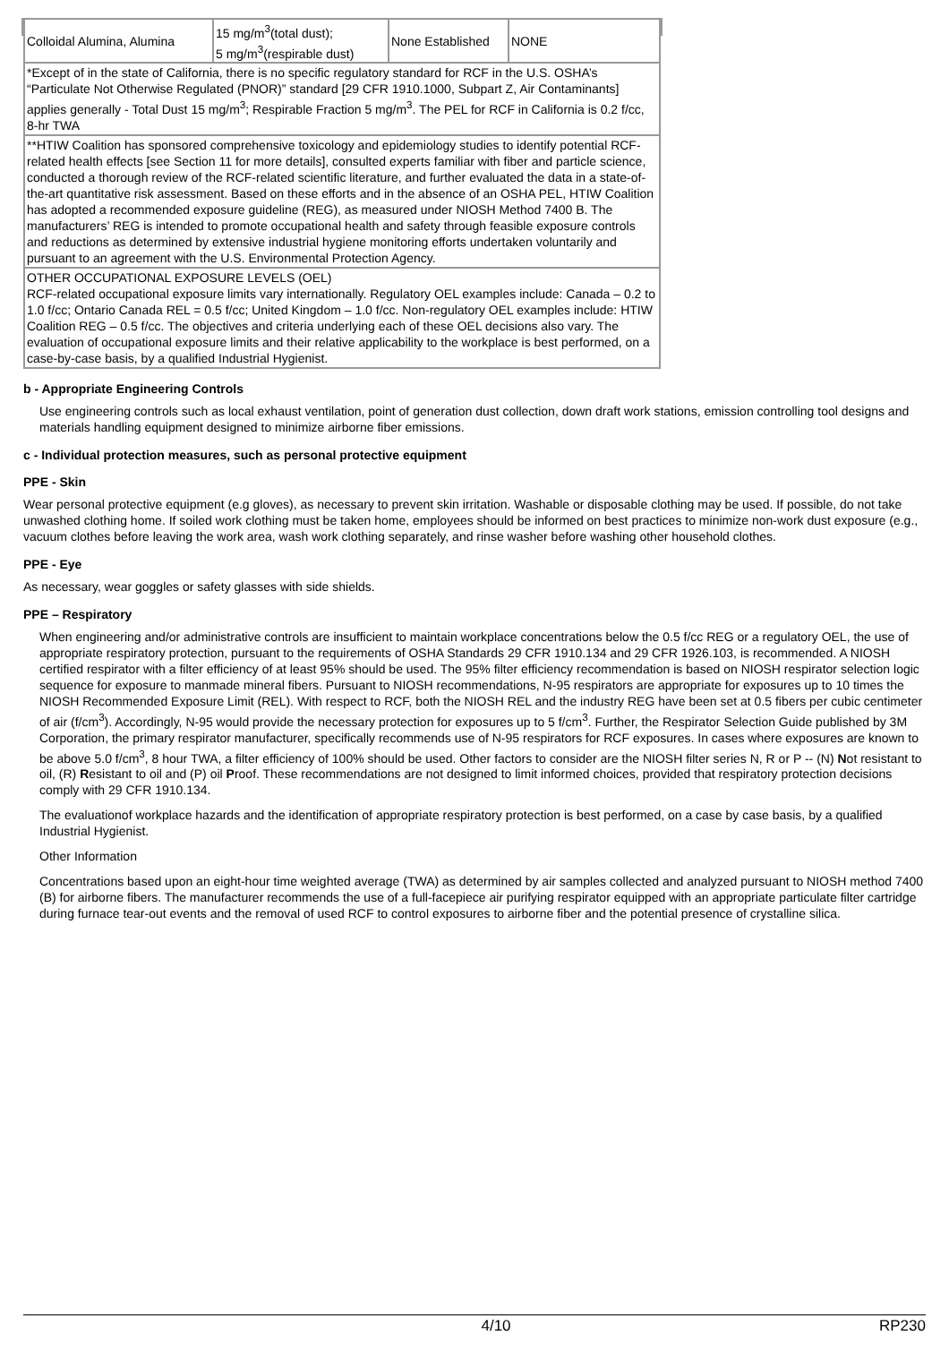| Colloidal Alumina, Alumina | 15 mg/m<sup>3</sup>(total dust); 5 mg/m<sup>3</sup>(respirable dust) | None Established | NONE |
| *Except of in the state of California, there is no specific regulatory standard for RCF in the U.S. OSHA’s “Particulate Not Otherwise Regulated (PNOR)” standard [29 CFR 1910.1000, Subpart Z, Air Contaminants] applies generally - Total Dust 15 mg/m<sup>3</sup>; Respirable Fraction 5 mg/m<sup>3</sup>. The PEL for RCF in California is 0.2 f/cc, 8-hr TWA | | | |
| **HTIW Coalition has sponsored comprehensive toxicology and epidemiology studies to identify potential RCF-related health effects [see Section 11 for more details], consulted experts familiar with fiber and particle science, conducted a thorough review of the RCF-related scientific literature, and further evaluated the data in a state-of-the-art quantitative risk assessment. Based on these efforts and in the absence of an OSHA PEL, HTIW Coalition has adopted a recommended exposure guideline (REG), as measured under NIOSH Method 7400 B. The manufacturers’ REG is intended to promote occupational health and safety through feasible exposure controls and reductions as determined by extensive industrial hygiene monitoring efforts undertaken voluntarily and pursuant to an agreement with the U.S. Environmental Protection Agency. | | | |
| OTHER OCCUPATIONAL EXPOSURE LEVELS (OEL) RCF-related occupational exposure limits vary internationally. Regulatory OEL examples include: Canada – 0.2 to 1.0 f/cc; Ontario Canada REL = 0.5 f/cc; United Kingdom – 1.0 f/cc. Non-regulatory OEL examples include: HTIW Coalition REG – 0.5 f/cc. The objectives and criteria underlying each of these OEL decisions also vary. The evaluation of occupational exposure limits and their relative applicability to the workplace is best performed, on a case-by-case basis, by a qualified Industrial Hygienist. | | | |
b - Appropriate Engineering Controls
Use engineering controls such as local exhaust ventilation, point of generation dust collection, down draft work stations, emission controlling tool designs and materials handling equipment designed to minimize airborne fiber emissions.
c - Individual protection measures, such as personal protective equipment
PPE - Skin
Wear personal protective equipment (e.g gloves), as necessary to prevent skin irritation. Washable or disposable clothing may be used. If possible, do not take unwashed clothing home. If soiled work clothing must be taken home, employees should be informed on best practices to minimize non-work dust exposure (e.g., vacuum clothes before leaving the work area, wash work clothing separately, and rinse washer before washing other household clothes.
PPE - Eye
As necessary, wear goggles or safety glasses with side shields.
PPE – Respiratory
When engineering and/or administrative controls are insufficient to maintain workplace concentrations below the 0.5 f/cc REG or a regulatory OEL, the use of appropriate respiratory protection, pursuant to the requirements of OSHA Standards 29 CFR 1910.134 and 29 CFR 1926.103, is recommended. A NIOSH certified respirator with a filter efficiency of at least 95% should be used. The 95% filter efficiency recommendation is based on NIOSH respirator selection logic sequence for exposure to manmade mineral fibers. Pursuant to NIOSH recommendations, N-95 respirators are appropriate for exposures up to 10 times the NIOSH Recommended Exposure Limit (REL). With respect to RCF, both the NIOSH REL and the industry REG have been set at 0.5 fibers per cubic centimeter of air (f/cm<sup>3</sup>). Accordingly, N-95 would provide the necessary protection for exposures up to 5 f/cm<sup>3</sup>. Further, the Respirator Selection Guide published by 3M Corporation, the primary respirator manufacturer, specifically recommends use of N-95 respirators for RCF exposures. In cases where exposures are known to be above 5.0 f/cm<sup>3</sup>, 8 hour TWA, a filter efficiency of 100% should be used. Other factors to consider are the NIOSH filter series N, R or P -- (N) Not resistant to oil, (R) Resistant to oil and (P) oil Proof. These recommendations are not designed to limit informed choices, provided that respiratory protection decisions comply with 29 CFR 1910.134.
The evaluationof workplace hazards and the identification of appropriate respiratory protection is best performed, on a case by case basis, by a qualified Industrial Hygienist.
Other Information
Concentrations based upon an eight-hour time weighted average (TWA) as determined by air samples collected and analyzed pursuant to NIOSH method 7400 (B) for airborne fibers. The manufacturer recommends the use of a full-facepiece air purifying respirator equipped with an appropriate particulate filter cartridge during furnace tear-out events and the removal of used RCF to control exposures to airborne fiber and the potential presence of crystalline silica.
4/10 RP230